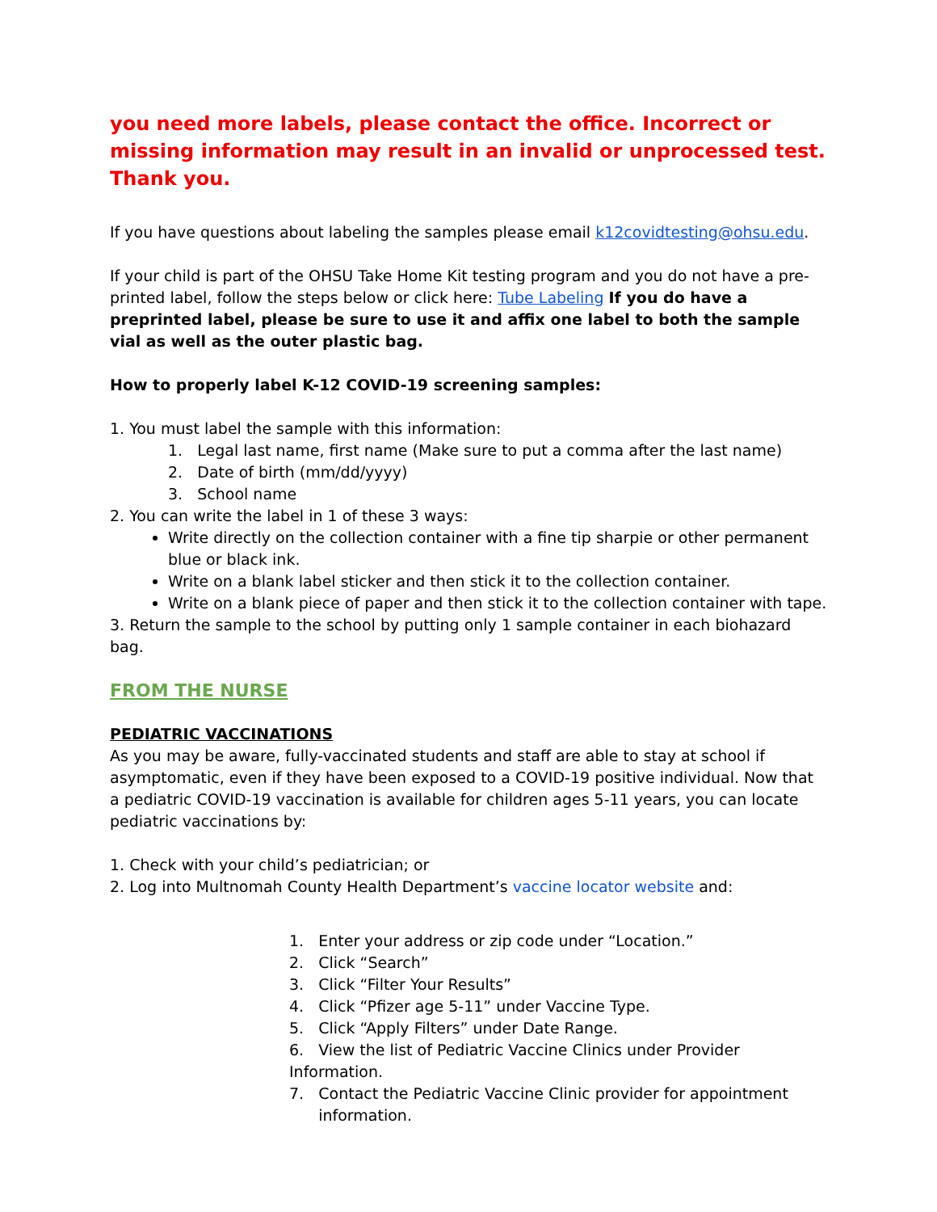you need more labels, please contact the office. Incorrect or missing information may result in an invalid or unprocessed test. Thank you.
If you have questions about labeling the samples please email k12covidtesting@ohsu.edu.
If your child is part of the OHSU Take Home Kit testing program and you do not have a pre-printed label, follow the steps below or click here: Tube Labeling If you do have a preprinted label, please be sure to use it and affix one label to both the sample vial as well as the outer plastic bag.
How to properly label K-12 COVID-19 screening samples:
1. You must label the sample with this information:
1. Legal last name, first name (Make sure to put a comma after the last name)
2. Date of birth (mm/dd/yyyy)
3. School name
2. You can write the label in 1 of these 3 ways:
Write directly on the collection container with a fine tip sharpie or other permanent blue or black ink.
Write on a blank label sticker and then stick it to the collection container.
Write on a blank piece of paper and then stick it to the collection container with tape.
3. Return the sample to the school by putting only 1 sample container in each biohazard bag.
FROM THE NURSE
PEDIATRIC VACCINATIONS
As you may be aware, fully-vaccinated students and staff are able to stay at school if asymptomatic, even if they have been exposed to a COVID-19 positive individual. Now that a pediatric COVID-19 vaccination is available for children ages 5-11 years, you can locate pediatric vaccinations by:
1. Check with your child’s pediatrician; or
2. Log into Multnomah County Health Department’s vaccine locator website and:
1. Enter your address or zip code under “Location.”
2. Click “Search”
3. Click “Filter Your Results”
4. Click “Pfizer age 5-11” under Vaccine Type.
5. Click “Apply Filters” under Date Range.
6. View the list of Pediatric Vaccine Clinics under Provider Information.
7. Contact the Pediatric Vaccine Clinic provider for appointment
information.